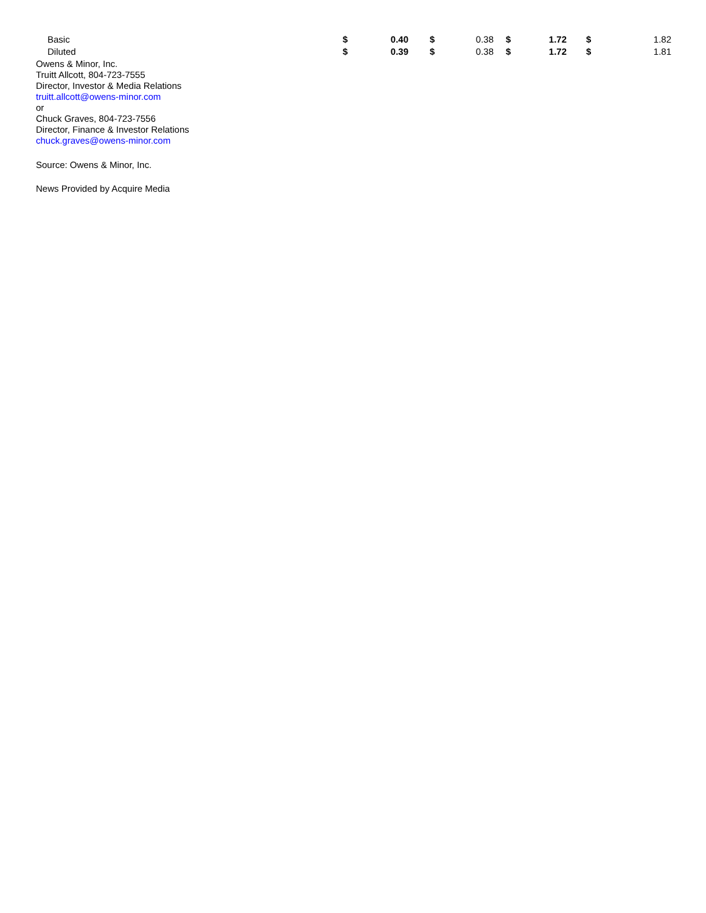| Basic | $ | 0.40 | $ | 0.38 | $ | 1.72 | $ | 1.82 |
| Diluted | $ | 0.39 | $ | 0.38 | $ | 1.72 | $ | 1.81 |
Owens & Minor, Inc.
Truitt Allcott, 804-723-7555
Director, Investor & Media Relations
truitt.allcott@owens-minor.com
or
Chuck Graves, 804-723-7556
Director, Finance & Investor Relations
chuck.graves@owens-minor.com
Source: Owens & Minor, Inc.
News Provided by Acquire Media